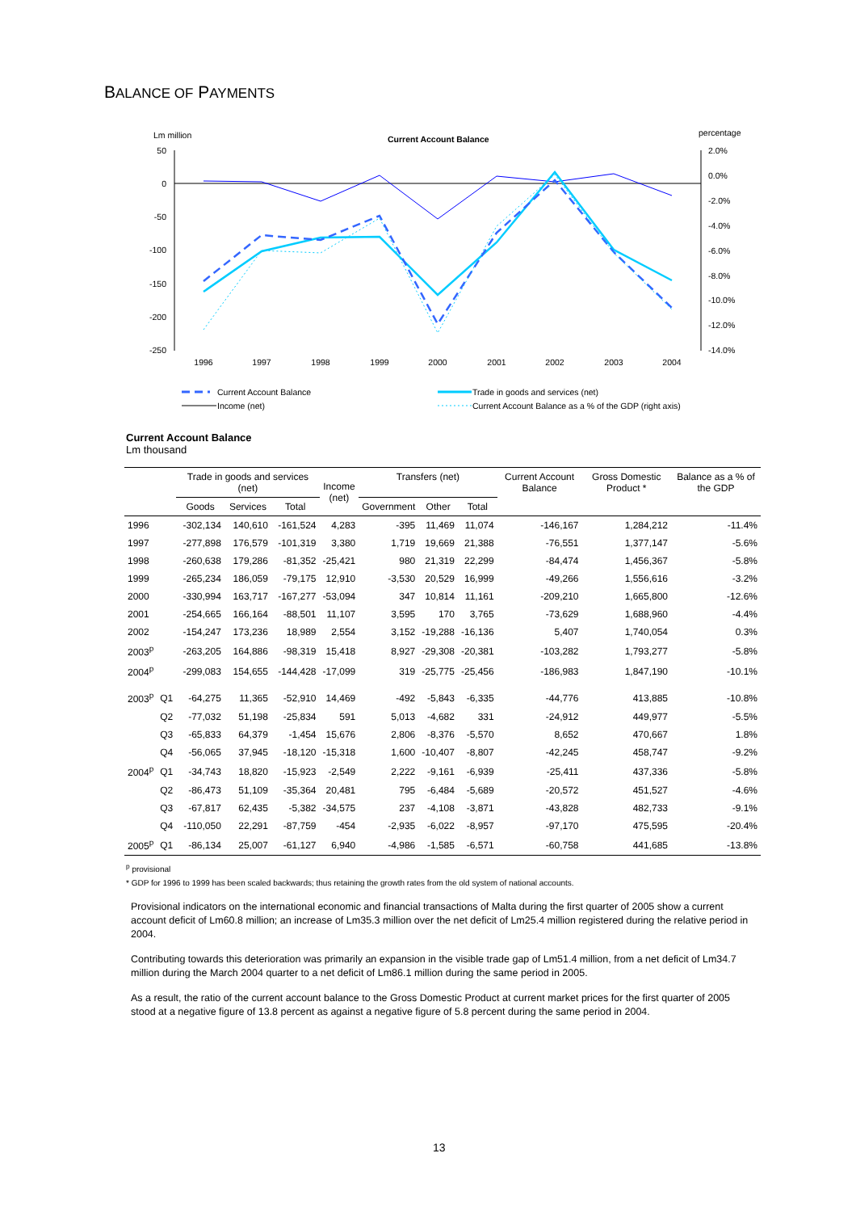BALANCE OF PAYMENTS
Lm million
percentage
Current Account Balance
50
0
-50
-100
-150
-200
-250
2.0%
0.0%
-2.0%
-4.0%
-6.0%
-8.0%
-10.0%
-12.0%
-14.0%
1996
1997
1998
1999
2000
2001
2002
2003
2004
Current Account Balance
Income (net)
Trade in goods and services (net)
Current Account Balance as a % of the GDP (right axis)
Current Account Balance
Lm thousand
| | | Trade in goods and services (net) | | | Income (net) | Transfers (net) | | | Current Account Balance | Gross Domestic Product * | Balance as a % of the GDP |
| --- | --- | --- | --- | --- | --- | --- | --- | --- | --- | --- | --- |
| | | Goods | Services | Total | | Government | Other | Total | | | |
| 1996 | | -302,134 | 140,610 | -161,524 | 4,283 | -395 | 11,469 | 11,074 | -146,167 | 1,284,212 | -11.4% |
| 1997 | | -277,898 | 176,579 | -101,319 | 3,380 | 1,719 | 19,669 | 21,388 | -76,551 | 1,377,147 | -5.6% |
| 1998 | | -260,638 | 179,286 | -81,352 | -25,421 | 980 | 21,319 | 22,299 | -84,474 | 1,456,367 | -5.8% |
| 1999 | | -265,234 | 186,059 | -79,175 | 12,910 | -3,530 | 20,529 | 16,999 | -49,266 | 1,556,616 | -3.2% |
| 2000 | | -330,994 | 163,717 | -167,277 | -53,094 | 347 | 10,814 | 11,161 | -209,210 | 1,665,800 | -12.6% |
| 2001 | | -254,665 | 166,164 | -88,501 | 11,107 | 3,595 | 170 | 3,765 | -73,629 | 1,688,960 | -4.4% |
| 2002 | | -154,247 | 173,236 | 18,989 | 2,554 | 3,152 | -19,288 | -16,136 | 5,407 | 1,740,054 | 0.3% |
| 2003<sup>p</sup> | | -263,205 | 164,886 | -98,319 | 15,418 | 8,927 | -29,308 | -20,381 | -103,282 | 1,793,277 | -5.8% |
| 2004<sup>p</sup> | | -299,083 | 154,655 | -144,428 | -17,099 | 319 | -25,775 | -25,456 | -186,983 | 1,847,190 | -10.1% |
| 2003<sup>p</sup> | Q1 | -64,275 | 11,365 | -52,910 | 14,469 | -492 | -5,843 | -6,335 | -44,776 | 413,885 | -10.8% |
| | Q2 | -77,032 | 51,198 | -25,834 | 591 | 5,013 | -4,682 | 331 | -24,912 | 449,977 | -5.5% |
| | Q3 | -65,833 | 64,379 | -1,454 | 15,676 | 2,806 | -8,376 | -5,570 | 8,652 | 470,667 | 1.8% |
| | Q4 | -56,065 | 37,945 | -18,120 | -15,318 | 1,600 | -10,407 | -8,807 | -42,245 | 458,747 | -9.2% |
| 2004<sup>p</sup> | Q1 | -34,743 | 18,820 | -15,923 | -2,549 | 2,222 | -9,161 | -6,939 | -25,411 | 437,336 | -5.8% |
| | Q2 | -86,473 | 51,109 | -35,364 | 20,481 | 795 | -6,484 | -5,689 | -20,572 | 451,527 | -4.6% |
| | Q3 | -67,817 | 62,435 | -5,382 | -34,575 | 237 | -4,108 | -3,871 | -43,828 | 482,733 | -9.1% |
| | Q4 | -110,050 | 22,291 | -87,759 | -454 | -2,935 | -6,022 | -8,957 | -97,170 | 475,595 | -20.4% |
| 2005<sup>p</sup> | Q1 | -86,134 | 25,007 | -61,127 | 6,940 | -4,986 | -1,585 | -6,571 | -60,758 | 441,685 | -13.8% |
<sup>p</sup> provisional
* GDP for 1996 to 1999 has been scaled backwards; thus retaining the growth rates from the old system of national accounts.
Provisional indicators on the international economic and financial transactions of Malta during the first quarter of 2005 show a current account deficit of Lm60.8 million; an increase of Lm35.3 million over the net deficit of Lm25.4 million registered during the relative period in 2004.
Contributing towards this deterioration was primarily an expansion in the visible trade gap of Lm51.4 million, from a net deficit of Lm34.7 million during the March 2004 quarter to a net deficit of Lm86.1 million during the same period in 2005.
As a result, the ratio of the current account balance to the Gross Domestic Product at current market prices for the first quarter of 2005 stood at a negative figure of 13.8 percent as against a negative figure of 5.8 percent during the same period in 2004.
13